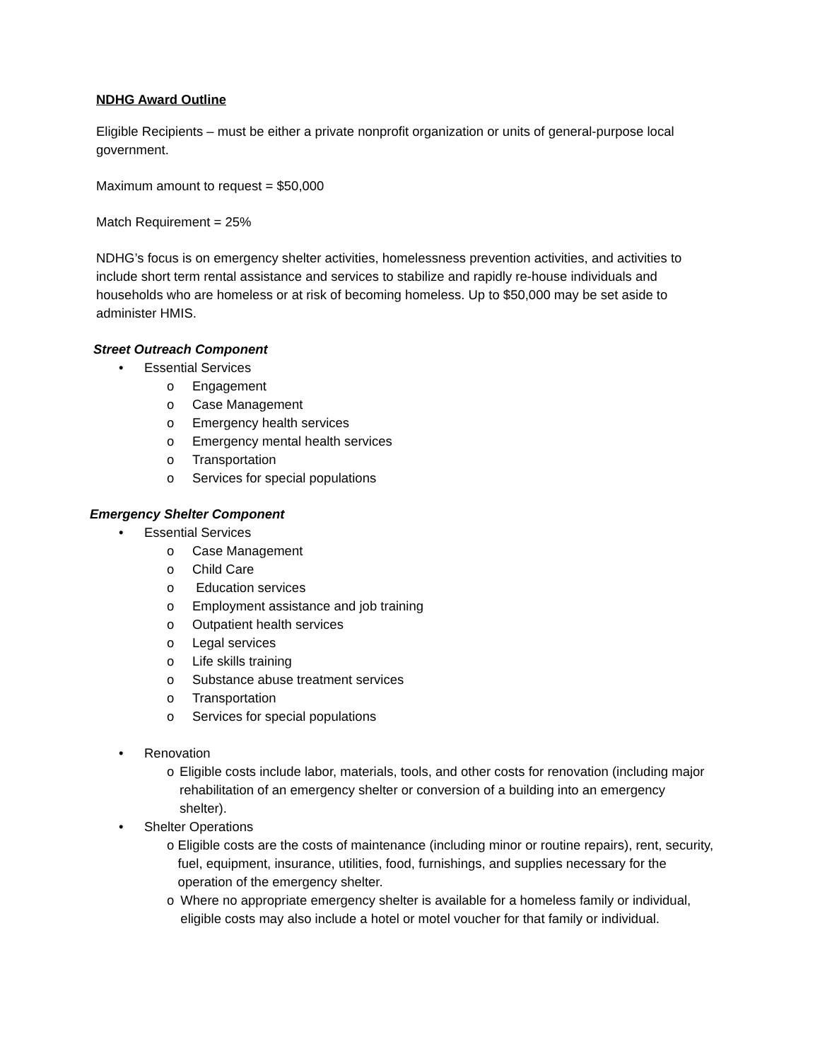NDHG Award Outline
Eligible Recipients – must be either a private nonprofit organization or units of general-purpose local government.
Maximum amount to request = $50,000
Match Requirement = 25%
NDHG’s focus is on emergency shelter activities, homelessness prevention activities, and activities to include short term rental assistance and services to stabilize and rapidly re-house individuals and households who are homeless or at risk of becoming homeless. Up to $50,000 may be set aside to administer HMIS.
Street Outreach Component
• Essential Services
o Engagement
o Case Management
o Emergency health services
o Emergency mental health services
o Transportation
o Services for special populations
Emergency Shelter Component
• Essential Services
o Case Management
o Child Care
o Education services
o Employment assistance and job training
o Outpatient health services
o Legal services
o Life skills training
o Substance abuse treatment services
o Transportation
o Services for special populations
• Renovation
o Eligible costs include labor, materials, tools, and other costs for renovation (including major rehabilitation of an emergency shelter or conversion of a building into an emergency shelter).
• Shelter Operations
o Eligible costs are the costs of maintenance (including minor or routine repairs), rent, security, fuel, equipment, insurance, utilities, food, furnishings, and supplies necessary for the operation of the emergency shelter.
o Where no appropriate emergency shelter is available for a homeless family or individual, eligible costs may also include a hotel or motel voucher for that family or individual.